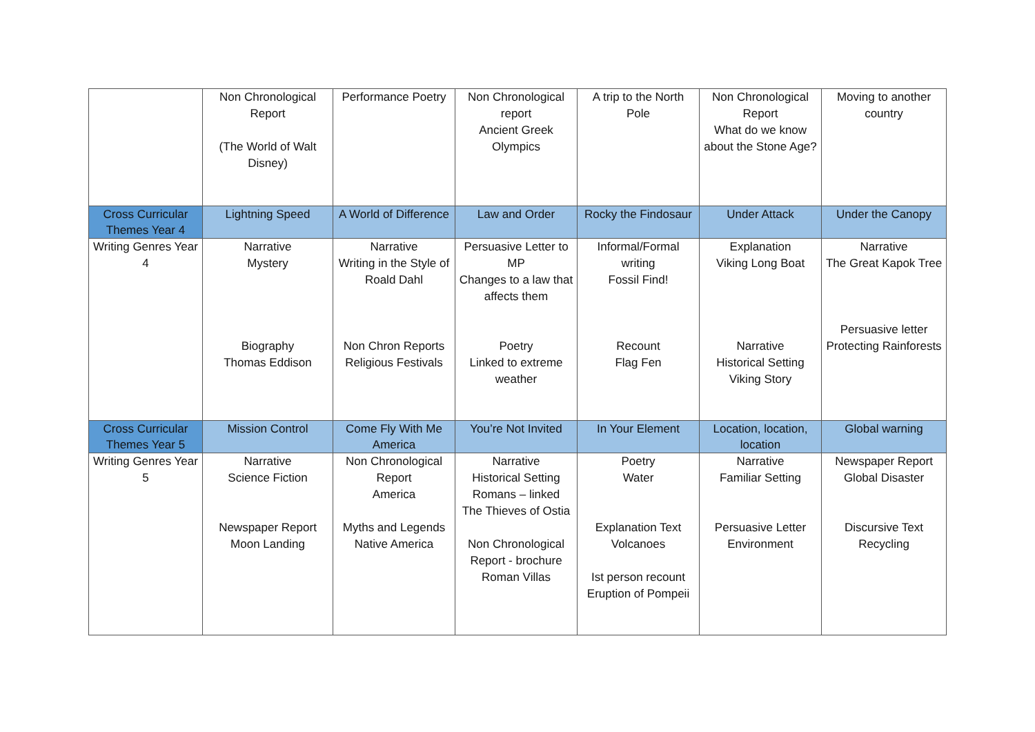| | Non Chronological Report (The World of Walt Disney) | Performance Poetry | Non Chronological report Ancient Greek Olympics | A trip to the North Pole | Non Chronological Report What do we know about the Stone Age? | Moving to another country |
| Cross Curricular Themes Year 4 | Lightning Speed | A World of Difference | Law and Order | Rocky the Findosaur | Under Attack | Under the Canopy |
| Writing Genres Year 4 | Narrative Mystery Biography Thomas Eddison | Narrative Writing in the Style of Roald Dahl Non Chron Reports Religious Festivals | Persuasive Letter to MP Changes to a law that affects them Poetry Linked to extreme weather | Informal/Formal writing Fossil Find! Recount Flag Fen | Explanation Viking Long Boat Narrative Historical Setting Viking Story | Narrative The Great Kapok Tree Persuasive letter Protecting Rainforests |
| Cross Curricular Themes Year 5 | Mission Control | Come Fly With Me America | You’re Not Invited | In Your Element | Location, location, location | Global warning |
| Writing Genres Year 5 | Narrative Science Fiction Newspaper Report Moon Landing | Non Chronological Report America Myths and Legends Native America | Narrative Historical Setting Romans – linked The Thieves of Ostia Non Chronological Report - brochure Roman Villas | Poetry Water Explanation Text Volcanoes Ist person recount Eruption of Pompeii | Narrative Familiar Setting Persuasive Letter Environment | Newspaper Report Global Disaster Discursive Text Recycling |